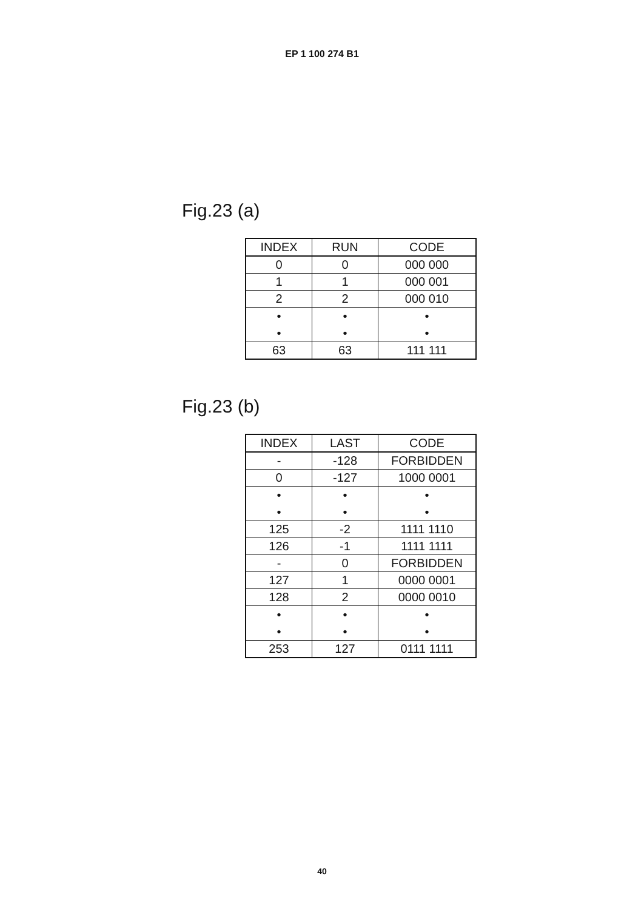EP 1 100 274 B1
Fig.23 (a)
| INDEX | RUN | CODE |
| 0 | 0 | 000 000 |
| 1 | 1 | 000 001 |
| 2 | 2 | 000 010 |
| • • | • • | • • |
| 63 | 63 | 111 111 |
Fig.23 (b)
| INDEX | LAST | CODE |
| - | -128 | FORBIDDEN |
| 0 | -127 | 1000 0001 |
| • • | • • | • • |
| 125 | -2 | 1111 1110 |
| 126 | -1 | 1111 1111 |
| - | 0 | FORBIDDEN |
| 127 | 1 | 0000 0001 |
| 128 | 2 | 0000 0010 |
| • • | • • | • • |
| 253 | 127 | 0111 1111 |
40